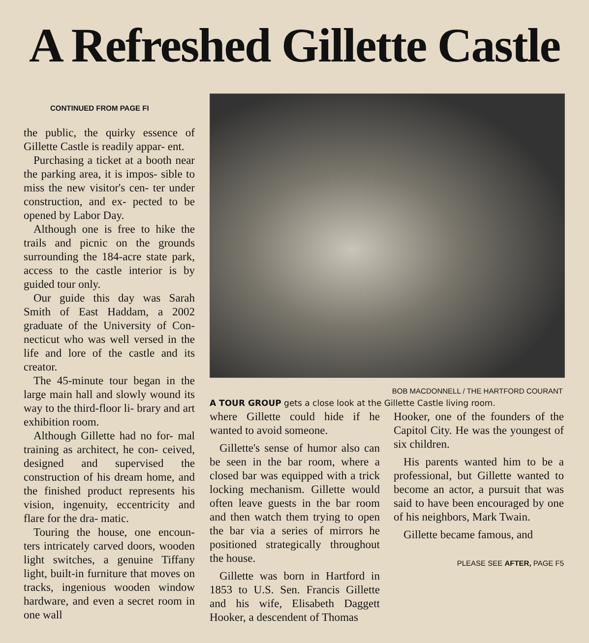A Refreshed Gillette Castle
CONTINUED FROM PAGE FI
the public, the quirky essence of Gillette Castle is readily appar- ent.
Purchasing a ticket at a booth near the parking area, it is impos- sible to miss the new visitor's cen- ter under construction, and ex- pected to be opened by Labor Day.
Although one is free to hike the trails and picnic on the grounds surrounding the 184-acre state park, access to the castle interior is by guided tour only.
Our guide this day was Sarah Smith of East Haddam, a 2002 graduate of the University of Con- necticut who was well versed in the life and lore of the castle and its creator.
The 45-minute tour began in the large main hall and slowly wound its way to the third-floor li- brary and art exhibition room.
Although Gillette had no for- mal training as architect, he con- ceived, designed and supervised the construction of his dream home, and the finished product represents his vision, ingenuity, eccentricity and flare for the dra- matic.
Touring the house, one encoun- ters intricately carved doors, wooden light switches, a genuine Tiffany light, built-in furniture that moves on tracks, ingenious wooden window hardware, and even a secret room in one wall
BOB MACDONNELL / THE HARTFORD COURANT
A TOUR GROUP gets a close look at the Gillette Castle living room.
where Gillette could hide if he wanted to avoid someone.
Gillette's sense of humor also can be seen in the bar room, where a closed bar was equipped with a trick locking mechanism. Gillette would often leave guests in the bar room and then watch them trying to open the bar via a series of mirrors he positioned strategically throughout the house.
Gillette was born in Hartford in 1853 to U.S. Sen. Francis Gillette and his wife, Elisabeth Daggett Hooker, a descendent of Thomas
Hooker, one of the founders of the Capitol City. He was the youngest of six children.
His parents wanted him to be a professional, but Gillette wanted to become an actor, a pursuit that was said to have been encouraged by one of his neighbors, Mark Twain.
Gillette became famous, and
PLEASE SEE AFTER, PAGE F5